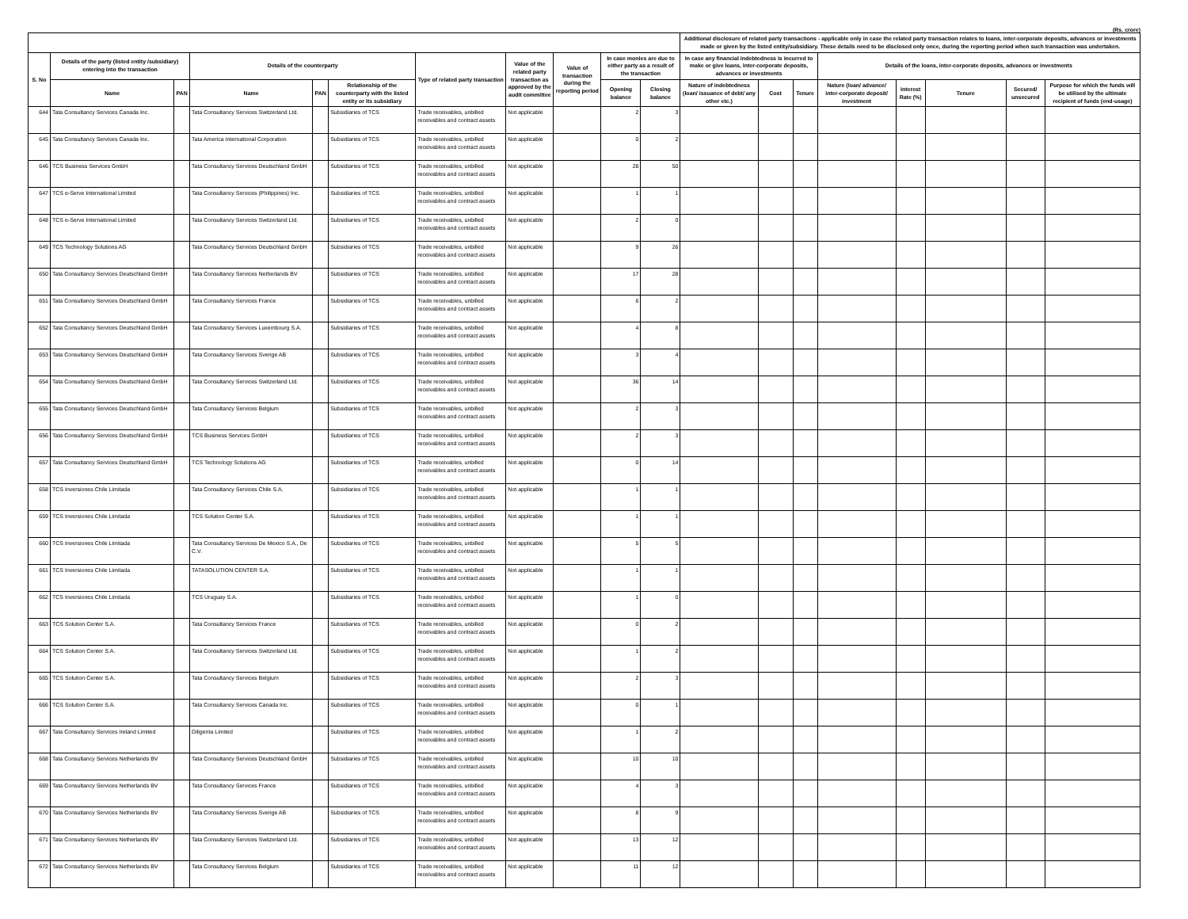(Rs. crore)
| | | | | | | | | | | | Additional disclosure of related party transactions - applicable only in case the related party transaction relates to loans, inter-corporate deposits, advances or investments made or given by the listed entity/subsidiary. These details need to be disclosed only once, during the reporting period when such transaction was undertaken. | | | | | | | |
| --- | --- | --- | --- | --- | --- | --- | --- | --- | --- | --- | --- | --- | --- | --- | --- | --- | --- | --- |
| S. No | Details of the party (listed entity /subsidiary) entering into the transaction | | Details of the counterparty | | | Type of related party transaction | Value of the related party transaction as approved by the audit committee | Value of transaction during the reporting period | In case monies are due to either party as a result of the transaction | | In case any financial indebtedness is incurred to make or give loans, inter-corporate deposits, advances or investments | | | Details of the loans, inter-corporate deposits, advances or investments | | | | |
| | Name | PAN | Name | PAN | Relationship of the counterparty with the listed entity or its subsidiary | | | | Opening balance | Closing balance | Nature of indebtedness (loan/ issuance of debt/ any other etc.) | Cost | Tenure | Nature (loan/ advance/ inter-corporate deposit/ investment | Interest Rate (%) | Tenure | Secured/ unsecured | Purpose for which the funds will be utilised by the ultimate recipient of funds (end-usage) |
| 644 | Tata Consultancy Services Canada Inc. | | Tata Consultancy Services Switzerland Ltd. | | Subsidiaries of TCS | Trade receivables, unbilled receivables and contract assets | Not applicable | | 2 | 3 | | | | | | | | |
| 645 | Tata Consultancy Services Canada Inc. | | Tata America International Corporation | | Subsidiaries of TCS | Trade receivables, unbilled receivables and contract assets | Not applicable | | 0 | 2 | | | | | | | | |
| 646 | TCS Business Services GmbH | | Tata Consultancy Services Deutschland GmbH | | Subsidiaries of TCS | Trade receivables, unbilled receivables and contract assets | Not applicable | | 28 | 50 | | | | | | | | |
| 647 | TCS e-Serve International Limited | | Tata Consultancy Services (Philippines) Inc. | | Subsidiaries of TCS | Trade receivables, unbilled receivables and contract assets | Not applicable | | 1 | 1 | | | | | | | | |
| 648 | TCS e-Serve International Limited | | Tata Consultancy Services Switzerland Ltd. | | Subsidiaries of TCS | Trade receivables, unbilled receivables and contract assets | Not applicable | | 2 | 0 | | | | | | | | |
| 649 | TCS Technology Solutions AG | | Tata Consultancy Services Deutschland GmbH | | Subsidiaries of TCS | Trade receivables, unbilled receivables and contract assets | Not applicable | | 9 | 26 | | | | | | | | |
| 650 | Tata Consultancy Services Deutschland GmbH | | Tata Consultancy Services Netherlands BV | | Subsidiaries of TCS | Trade receivables, unbilled receivables and contract assets | Not applicable | | 17 | 28 | | | | | | | | |
| 651 | Tata Consultancy Services Deutschland GmbH | | Tata Consultancy Services France | | Subsidiaries of TCS | Trade receivables, unbilled receivables and contract assets | Not applicable | | 6 | 2 | | | | | | | | |
| 652 | Tata Consultancy Services Deutschland GmbH | | Tata Consultancy Services Luxembourg S.A. | | Subsidiaries of TCS | Trade receivables, unbilled receivables and contract assets | Not applicable | | 4 | 8 | | | | | | | | |
| 653 | Tata Consultancy Services Deutschland GmbH | | Tata Consultancy Services Sverige AB | | Subsidiaries of TCS | Trade receivables, unbilled receivables and contract assets | Not applicable | | 3 | 4 | | | | | | | | |
| 654 | Tata Consultancy Services Deutschland GmbH | | Tata Consultancy Services Switzerland Ltd. | | Subsidiaries of TCS | Trade receivables, unbilled receivables and contract assets | Not applicable | | 36 | 14 | | | | | | | | |
| 655 | Tata Consultancy Services Deutschland GmbH | | Tata Consultancy Services Belgium | | Subsidiaries of TCS | Trade receivables, unbilled receivables and contract assets | Not applicable | | 2 | 3 | | | | | | | | |
| 656 | Tata Consultancy Services Deutschland GmbH | | TCS Business Services GmbH | | Subsidiaries of TCS | Trade receivables, unbilled receivables and contract assets | Not applicable | | 2 | 3 | | | | | | | | |
| 657 | Tata Consultancy Services Deutschland GmbH | | TCS Technology Solutions AG | | Subsidiaries of TCS | Trade receivables, unbilled receivables and contract assets | Not applicable | | 0 | 14 | | | | | | | | |
| 658 | TCS Inversiones Chile Limitada | | Tata Consultancy Services Chile S.A. | | Subsidiaries of TCS | Trade receivables, unbilled receivables and contract assets | Not applicable | | 1 | 1 | | | | | | | | |
| 659 | TCS Inversiones Chile Limitada | | TCS Solution Center S.A. | | Subsidiaries of TCS | Trade receivables, unbilled receivables and contract assets | Not applicable | | 1 | 1 | | | | | | | | |
| 660 | TCS Inversiones Chile Limitada | | Tata Consultancy Services De Mexico S.A., De C.V. | | Subsidiaries of TCS | Trade receivables, unbilled receivables and contract assets | Not applicable | | 5 | 5 | | | | | | | | |
| 661 | TCS Inversiones Chile Limitada | | TATASOLUTION CENTER S.A. | | Subsidiaries of TCS | Trade receivables, unbilled receivables and contract assets | Not applicable | | 1 | 1 | | | | | | | | |
| 662 | TCS Inversiones Chile Limitada | | TCS Uruguay S.A. | | Subsidiaries of TCS | Trade receivables, unbilled receivables and contract assets | Not applicable | | 1 | 0 | | | | | | | | |
| 663 | TCS Solution Center S.A. | | Tata Consultancy Services France | | Subsidiaries of TCS | Trade receivables, unbilled receivables and contract assets | Not applicable | | 0 | 2 | | | | | | | | |
| 664 | TCS Solution Center S.A. | | Tata Consultancy Services Switzerland Ltd. | | Subsidiaries of TCS | Trade receivables, unbilled receivables and contract assets | Not applicable | | 1 | 2 | | | | | | | | |
| 665 | TCS Solution Center S.A. | | Tata Consultancy Services Belgium | | Subsidiaries of TCS | Trade receivables, unbilled receivables and contract assets | Not applicable | | 2 | 3 | | | | | | | | |
| 666 | TCS Solution Center S.A. | | Tata Consultancy Services Canada Inc. | | Subsidiaries of TCS | Trade receivables, unbilled receivables and contract assets | Not applicable | | 0 | 1 | | | | | | | | |
| 667 | Tata Consultancy Services Ireland Limited | | Diligenta Limited | | Subsidiaries of TCS | Trade receivables, unbilled receivables and contract assets | Not applicable | | 1 | 2 | | | | | | | | |
| 668 | Tata Consultancy Services Netherlands BV | | Tata Consultancy Services Deutschland GmbH | | Subsidiaries of TCS | Trade receivables, unbilled receivables and contract assets | Not applicable | | 10 | 10 | | | | | | | | |
| 669 | Tata Consultancy Services Netherlands BV | | Tata Consultancy Services France | | Subsidiaries of TCS | Trade receivables, unbilled receivables and contract assets | Not applicable | | 4 | 3 | | | | | | | | |
| 670 | Tata Consultancy Services Netherlands BV | | Tata Consultancy Services Sverige AB | | Subsidiaries of TCS | Trade receivables, unbilled receivables and contract assets | Not applicable | | 8 | 9 | | | | | | | | |
| 671 | Tata Consultancy Services Netherlands BV | | Tata Consultancy Services Switzerland Ltd. | | Subsidiaries of TCS | Trade receivables, unbilled receivables and contract assets | Not applicable | | 13 | 12 | | | | | | | | |
| 672 | Tata Consultancy Services Netherlands BV | | Tata Consultancy Services Belgium | | Subsidiaries of TCS | Trade receivables, unbilled receivables and contract assets | Not applicable | | 11 | 12 | | | | | | | | |